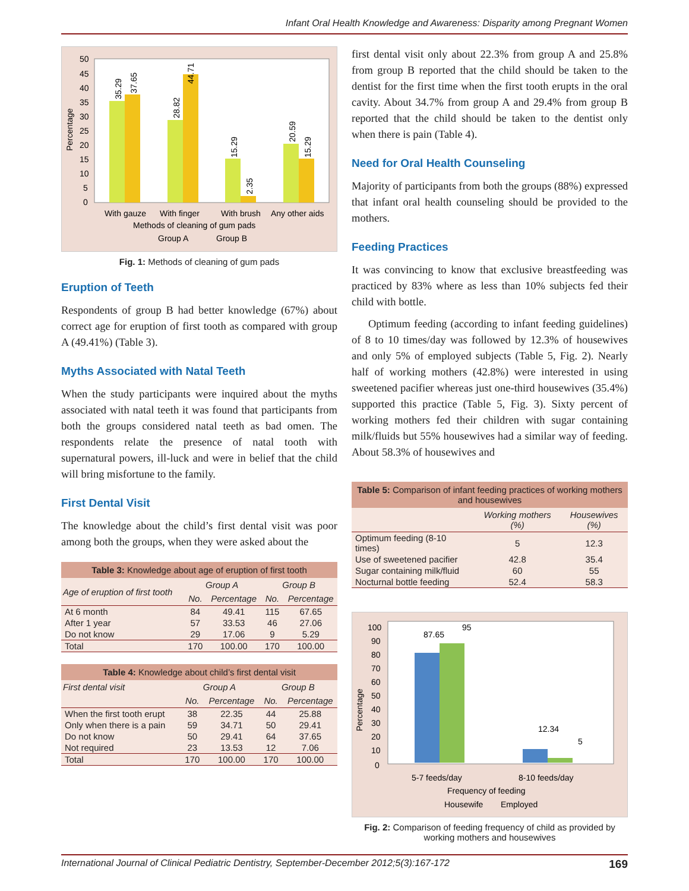Infant Oral Health Knowledge and Awareness: Disparity among Pregnant Women
50
45
40
35
30
25
20
15
10
5
0
35.29
37.65
28.82
44.71
15.29
2.35
20.59
15.29
Percentage
With gauze
With finger
With brush
Any other aids
Methods of cleaning of gum pads
Group A
Group B
Fig. 1: Methods of cleaning of gum pads
Eruption of Teeth
Respondents of group B had better knowledge (67%) about correct age for eruption of first tooth as compared with group A (49.41%) (Table 3).
Myths Associated with Natal Teeth
When the study participants were inquired about the myths associated with natal teeth it was found that participants from both the groups considered natal teeth as bad omen. The respondents relate the presence of natal tooth with supernatural powers, ill-luck and were in belief that the child will bring misfortune to the family.
First Dental Visit
The knowledge about the child’s first dental visit was poor among both the groups, when they were asked about the
Table 3: Knowledge about age of eruption of first tooth
| Age of eruption of first tooth | Group A | | Group B | |
| --- | --- | --- | --- | --- |
| | No. | Percentage | No. | Percentage |
| At 6 month | 84 | 49.41 | 115 | 67.65 |
| After 1 year | 57 | 33.53 | 46 | 27.06 |
| Do not know | 29 | 17.06 | 9 | 5.29 |
| Total | 170 | 100.00 | 170 | 100.00 |
Table 4: Knowledge about child’s first dental visit
| First dental visit | Group A | | Group B | |
| --- | --- | --- | --- | --- |
| | No. | Percentage | No. | Percentage |
| When the first tooth erupt | 38 | 22.35 | 44 | 25.88 |
| Only when there is a pain | 59 | 34.71 | 50 | 29.41 |
| Do not know | 50 | 29.41 | 64 | 37.65 |
| Not required | 23 | 13.53 | 12 | 7.06 |
| Total | 170 | 100.00 | 170 | 100.00 |
first dental visit only about 22.3% from group A and 25.8% from group B reported that the child should be taken to the dentist for the first time when the first tooth erupts in the oral cavity. About 34.7% from group A and 29.4% from group B reported that the child should be taken to the dentist only when there is pain (Table 4).
Need for Oral Health Counseling
Majority of participants from both the groups (88%) expressed that infant oral health counseling should be provided to the mothers.
Feeding Practices
It was convincing to know that exclusive breastfeeding was practiced by 83% where as less than 10% subjects fed their child with bottle.
Optimum feeding (according to infant feeding guidelines) of 8 to 10 times/day was followed by 12.3% of housewives and only 5% of employed subjects (Table 5, Fig. 2). Nearly half of working mothers (42.8%) were interested in using sweetened pacifier whereas just one-third housewives (35.4%) supported this practice (Table 5, Fig. 3). Sixty percent of working mothers fed their children with sugar containing milk/fluids but 55% housewives had a similar way of feeding. About 58.3% of housewives and
Table 5: Comparison of infant feeding practices of working mothers and housewives
| | Working mothers (%) | Housewives (%) |
| --- | --- | --- |
| Optimum feeding (8-10 times) | 5 | 12.3 |
| Use of sweetened pacifier | 42.8 | 35.4 |
| Sugar containing milk/fluid | 60 | 55 |
| Nocturnal bottle feeding | 52.4 | 58.3 |
100
90
80
70
60
50
40
30
20
10
0
87.65
95
12.34
5
Percentage
5-7 feeds/day
8-10 feeds/day
Frequency of feeding
Housewife
Employed
Fig. 2: Comparison of feeding frequency of child as provided by working mothers and housewives
International Journal of Clinical Pediatric Dentistry, September-December 2012;5(3):167-172 169